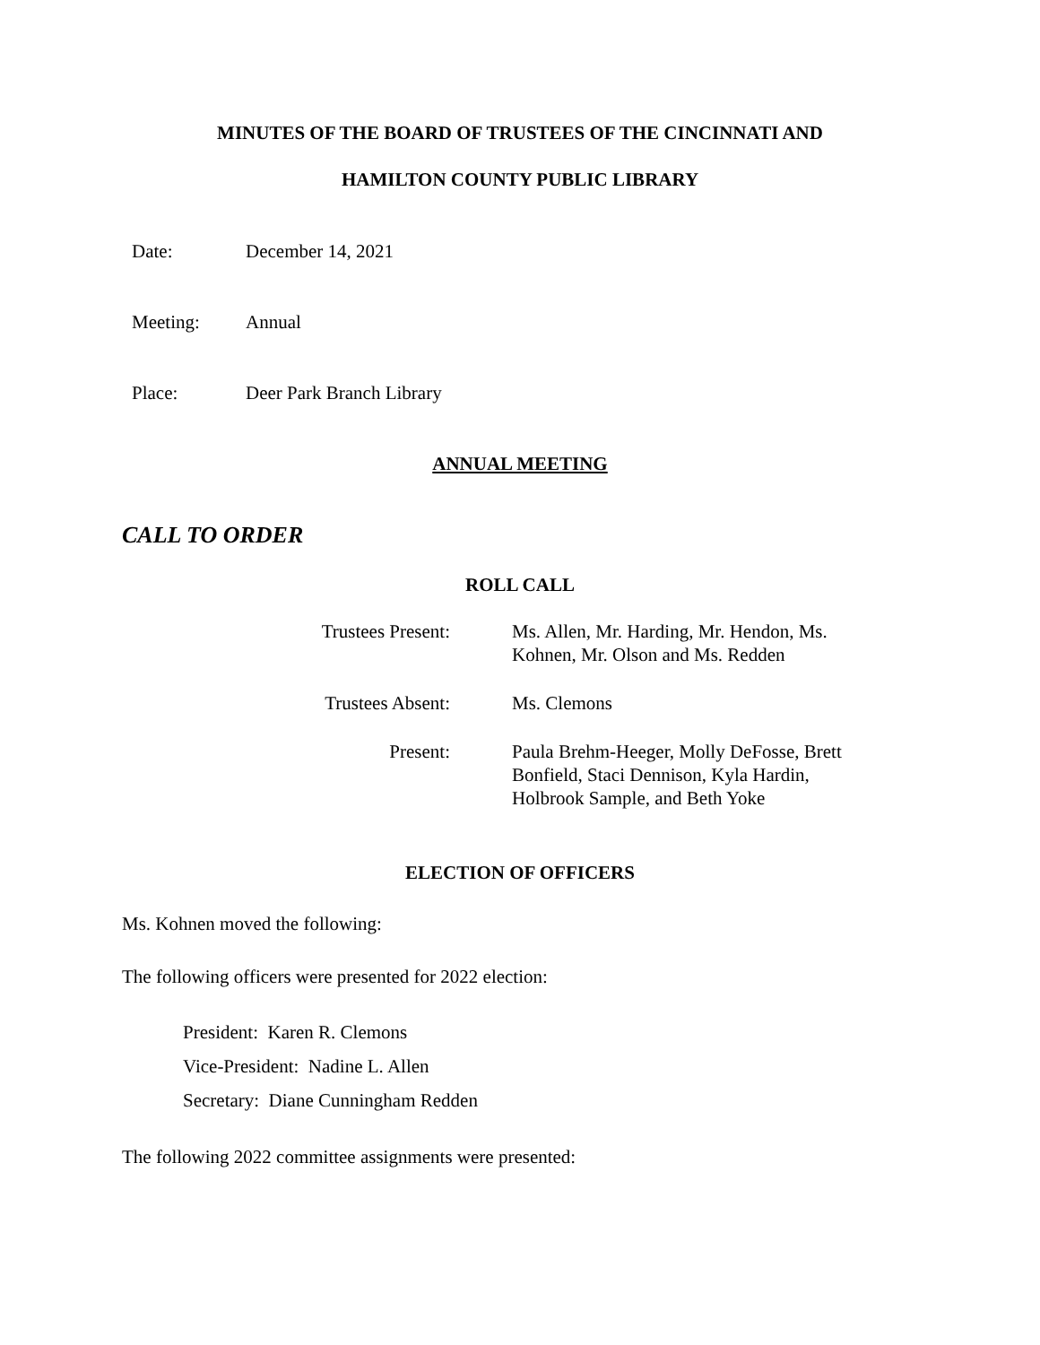MINUTES OF THE BOARD OF TRUSTEES OF THE CINCINNATI AND
HAMILTON COUNTY PUBLIC LIBRARY
Date: December 14, 2021
Meeting: Annual
Place: Deer Park Branch Library
ANNUAL MEETING
CALL TO ORDER
ROLL CALL
| Trustees Present: | Ms. Allen, Mr. Harding, Mr. Hendon, Ms. Kohnen, Mr. Olson and Ms. Redden |
| Trustees Absent: | Ms. Clemons |
| Present: | Paula Brehm-Heeger, Molly DeFosse, Brett Bonfield, Staci Dennison, Kyla Hardin, Holbrook Sample, and Beth Yoke |
ELECTION OF OFFICERS
Ms. Kohnen moved the following:
The following officers were presented for 2022 election:
President: Karen R. Clemons
Vice-President: Nadine L. Allen
Secretary: Diane Cunningham Redden
The following 2022 committee assignments were presented: